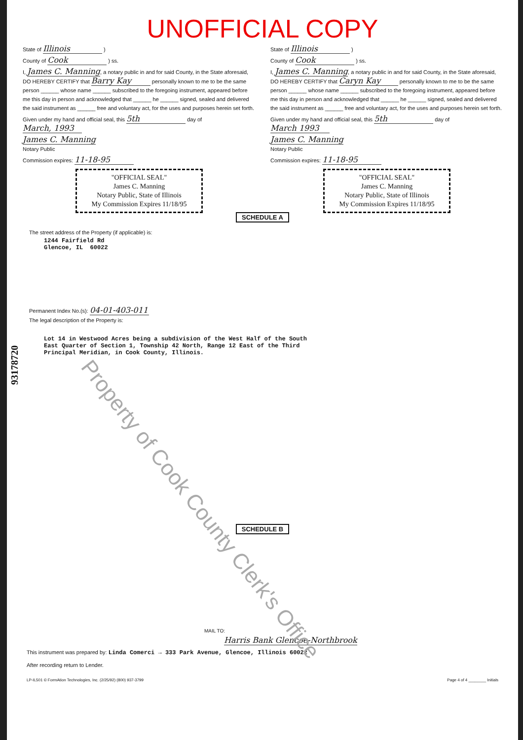UNOFFICIAL COPY
State of Illinois )
County of Cook ) ss.
I, James C. Manning, a notary public in and for said County, in the State aforesaid, DO HEREBY CERTIFY that Barry Kay personally known to me to be the same person ______ whose name ______ subscribed to the foregoing instrument, appeared before me this day in person and acknowledged that ______ he ______ signed, sealed and delivered the said instrument as ______ free and voluntary act, for the uses and purposes herein set forth.
Given under my hand and official seal, this 5th day of March, 1993
James C. Manning
Notary Public
Commission expires: 11-18-95
"OFFICIAL SEAL"
James C. Manning
Notary Public, State of Illinois
My Commission Expires 11/18/95
State of Illinois )
County of Cook ) ss.
I, James C. Manning, a notary public in and for said County, in the State aforesaid, DO HEREBY CERTIFY that Caryn Kay personally known to me to be the same person ______ whose name ______ subscribed to the foregoing instrument, appeared before me this day in person and acknowledged that ______ he ______ signed, sealed and delivered the said instrument as ______ free and voluntary act, for the uses and purposes herein set forth.
Given under my hand and official seal, this 5th day of March 1993
James C. Manning
Notary Public
Commission expires: 11-18-95
"OFFICIAL SEAL"
James C. Manning
Notary Public, State of Illinois
My Commission Expires 11/18/95
SCHEDULE A
The street address of the Property (if applicable) is:
1244 Fairfield Rd
Glencoe, IL 60022
Permanent Index No.(s): 04-01-403-011
The legal description of the Property is:
Lot 14 in Westwood Acres being a subdivision of the West Half of the South
East Quarter of Section 1, Township 42 North, Range 12 East of the Third
Principal Meridian, in Cook County, Illinois.
SCHEDULE B
MAIL TO:
Harris Bank Glencoe-Northbrook
This instrument was prepared by: Linda Comerci → 333 Park Avenue, Glencoe, Illinois 60022
After recording return to Lender.
LP-IL501 © FormAtion Technologies, Inc. (2/25/92) (800) 937-3799 Page 4 of 4 ________ Initials
Property of Cook County Clerk's Office
93178720